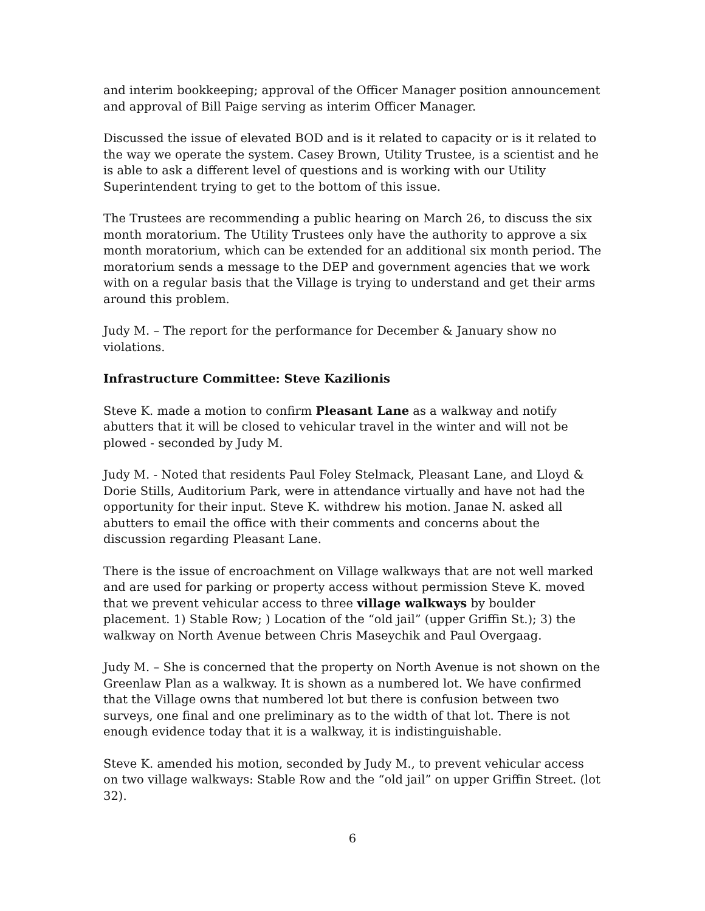and interim bookkeeping; approval of the Officer Manager position announcement and approval of Bill Paige serving as interim Officer Manager.
Discussed the issue of elevated BOD and is it related to capacity or is it related to the way we operate the system. Casey Brown, Utility Trustee, is a scientist and he is able to ask a different level of questions and is working with our Utility Superintendent trying to get to the bottom of this issue.
The Trustees are recommending a public hearing on March 26, to discuss the six month moratorium. The Utility Trustees only have the authority to approve a six month moratorium, which can be extended for an additional six month period. The moratorium sends a message to the DEP and government agencies that we work with on a regular basis that the Village is trying to understand and get their arms around this problem.
Judy M. – The report for the performance for December & January show no violations.
Infrastructure Committee: Steve Kazilionis
Steve K. made a motion to confirm Pleasant Lane as a walkway and notify abutters that it will be closed to vehicular travel in the winter and will not be plowed - seconded by Judy M.
Judy M. - Noted that residents Paul Foley Stelmack, Pleasant Lane, and Lloyd & Dorie Stills, Auditorium Park, were in attendance virtually and have not had the opportunity for their input. Steve K. withdrew his motion. Janae N. asked all abutters to email the office with their comments and concerns about the discussion regarding Pleasant Lane.
There is the issue of encroachment on Village walkways that are not well marked and are used for parking or property access without permission Steve K. moved that we prevent vehicular access to three village walkways by boulder placement. 1) Stable Row; ) Location of the “old jail” (upper Griffin St.); 3) the walkway on North Avenue between Chris Maseychik and Paul Overgaag.
Judy M. – She is concerned that the property on North Avenue is not shown on the Greenlaw Plan as a walkway. It is shown as a numbered lot. We have confirmed that the Village owns that numbered lot but there is confusion between two surveys, one final and one preliminary as to the width of that lot. There is not enough evidence today that it is a walkway, it is indistinguishable.
Steve K. amended his motion, seconded by Judy M., to prevent vehicular access on two village walkways: Stable Row and the “old jail” on upper Griffin Street. (lot 32).
6